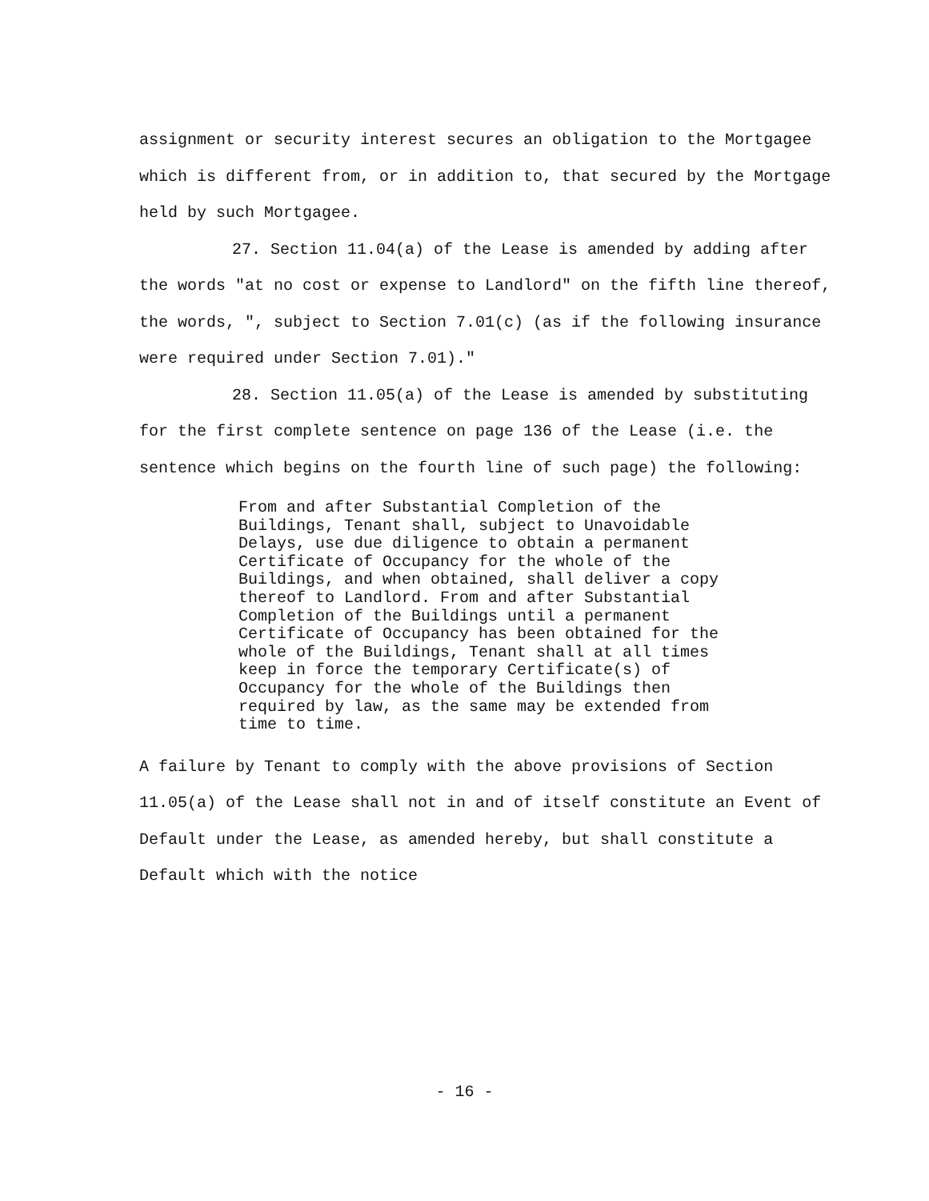assignment or security interest secures an obligation to the Mortgagee which is different from, or in addition to, that secured by the Mortgage held by such Mortgagee.
27. Section 11.04(a) of the Lease is amended by adding after the words "at no cost or expense to Landlord" on the fifth line thereof, the words, ", subject to Section 7.01(c) (as if the following insurance were required under Section 7.01)."
28. Section 11.05(a) of the Lease is amended by substituting for the first complete sentence on page 136 of the Lease (i.e. the sentence which begins on the fourth line of such page) the following:
From and after Substantial Completion of the Buildings, Tenant shall, subject to Unavoidable Delays, use due diligence to obtain a permanent Certificate of Occupancy for the whole of the Buildings, and when obtained, shall deliver a copy thereof to Landlord. From and after Substantial Completion of the Buildings until a permanent Certificate of Occupancy has been obtained for the whole of the Buildings, Tenant shall at all times keep in force the temporary Certificate(s) of Occupancy for the whole of the Buildings then required by law, as the same may be extended from time to time.
A failure by Tenant to comply with the above provisions of Section 11.05(a) of the Lease shall not in and of itself constitute an Event of Default under the Lease, as amended hereby, but shall constitute a Default which with the notice
- 16 -